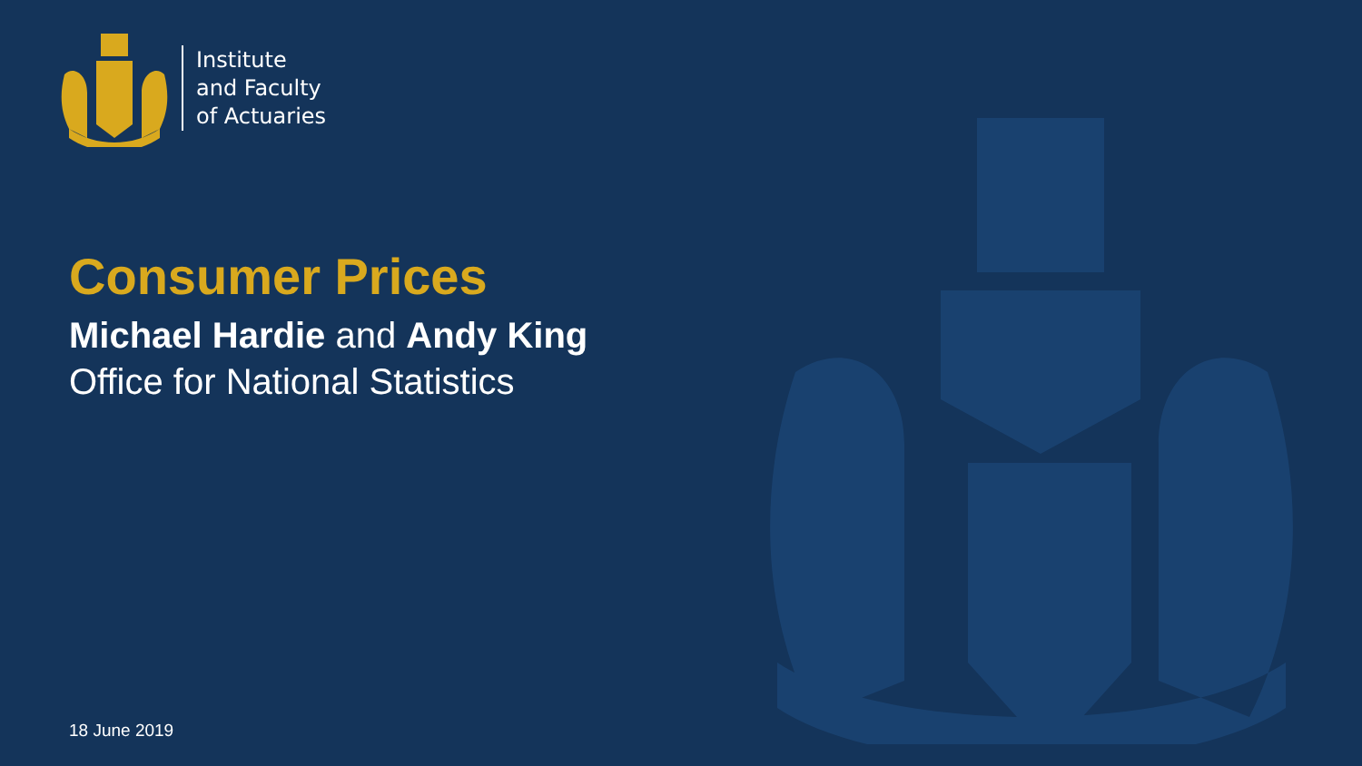Institute
and Faculty
of Actuaries
Consumer Prices
Michael Hardie and Andy King
Office for National Statistics
18 June 2019